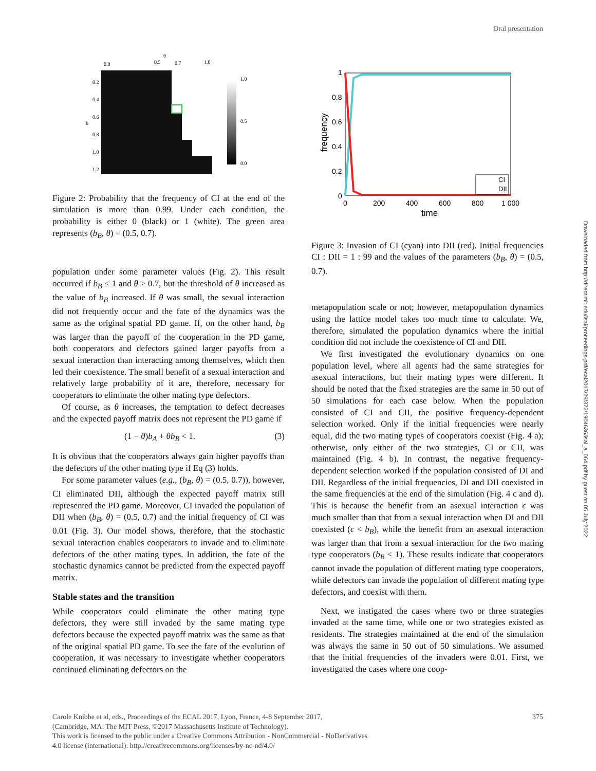Oral presentation
Downloaded from http://direct.mit.edu/isal/proceedings-pdf/ecal2017/29/372/1904636/isal_a_064.pdf by guest on 05 July 2022
0.0
0.5
θ
0.7
1.0
0.2
0.4
0.6
b
0.8
1.0
1.2
1.0
0.5
0.0
Figure 2: Probability that the frequency of CI at the end of the simulation is more than 0.99. Under each condition, the probability is either 0 (black) or 1 (white). The green area represents (b<sub>B</sub>, θ) = (0.5, 0.7).
population under some parameter values (Fig. 2). This result occurred if b<sub>B</sub> ≤ 1 and θ ≥ 0.7, but the threshold of θ increased as the value of b<sub>B</sub> increased. If θ was small, the sexual interaction did not frequently occur and the fate of the dynamics was the same as the original spatial PD game. If, on the other hand, b<sub>B</sub> was larger than the payoff of the cooperation in the PD game, both cooperators and defectors gained larger payoffs from a sexual interaction than interacting among themselves, which then led their coexistence. The small benefit of a sexual interaction and relatively large probability of it are, therefore, necessary for cooperators to eliminate the other mating type defectors.
Of course, as θ increases, the temptation to defect decreases and the expected payoff matrix does not represent the PD game if
(1 − θ)b<sub>A</sub> + θb<sub>B</sub> < 1. (3)
It is obvious that the cooperators always gain higher payoffs than the defectors of the other mating type if Eq (3) holds.
For some parameter values (e.g., (b<sub>B</sub>, θ) = (0.5, 0.7)), however, CI eliminated DII, although the expected payoff matrix still represented the PD game. Moreover, CI invaded the population of DII when (b<sub>B</sub>, θ) = (0.5, 0.7) and the initial frequency of CI was 0.01 (Fig. 3). Our model shows, therefore, that the stochastic sexual interaction enables cooperators to invade and to eliminate defectors of the other mating types. In addition, the fate of the stochastic dynamics cannot be predicted from the expected payoff matrix.
Stable states and the transition
While cooperators could eliminate the other mating type defectors, they were still invaded by the same mating type defectors because the expected payoff matrix was the same as that of the original spatial PD game. To see the fate of the evolution of cooperation, it was necessary to investigate whether cooperators continued eliminating defectors on the
1
0.8
0.6
0.4
0.2
0
frequency
0
200
400
600
800
1 000
time
CI
DII
Figure 3: Invasion of CI (cyan) into DII (red). Initial frequencies CI : DII = 1 : 99 and the values of the parameters (b<sub>B</sub>, θ) = (0.5, 0.7).
metapopulation scale or not; however, metapopulation dynamics using the lattice model takes too much time to calculate. We, therefore, simulated the population dynamics where the initial condition did not include the coexistence of CI and DII.
We first investigated the evolutionary dynamics on one population level, where all agents had the same strategies for asexual interactions, but their mating types were different. It should be noted that the fixed strategies are the same in 50 out of 50 simulations for each case below. When the population consisted of CI and CII, the positive frequency-dependent selection worked. Only if the initial frequencies were nearly equal, did the two mating types of cooperators coexist (Fig. 4 a); otherwise, only either of the two strategies, CI or CII, was maintained (Fig. 4 b). In contrast, the negative frequency-dependent selection worked if the population consisted of DI and DII. Regardless of the initial frequencies, DI and DII coexisted in the same frequencies at the end of the simulation (Fig. 4 c and d). This is because the benefit from an asexual interaction ϵ was much smaller than that from a sexual interaction when DI and DII coexisted (ϵ < b<sub>B</sub>), while the benefit from an asexual interaction was larger than that from a sexual interaction for the two mating type cooperators (b<sub>B</sub> < 1). These results indicate that cooperators cannot invade the population of different mating type cooperators, while defectors can invade the population of different mating type defectors, and coexist with them.
Next, we instigated the cases where two or three strategies invaded at the same time, while one or two strategies existed as residents. The strategies maintained at the end of the simulation was always the same in 50 out of 50 simulations. We assumed that the initial frequencies of the invaders were 0.01. First, we investigated the cases where one coop-
375 Carole Knibbe et al, eds., Proceedings of the ECAL 2017, Lyon, France, 4-8 September 2017,
(Cambridge, MA: The MIT Press, ©2017 Massachusetts Institute of Technology).
This work is licensed to the public under a Creative Commons Attribution - NonCommercial - NoDerivatives
4.0 license (international): http://creativecommons.org/licenses/by-nc-nd/4.0/